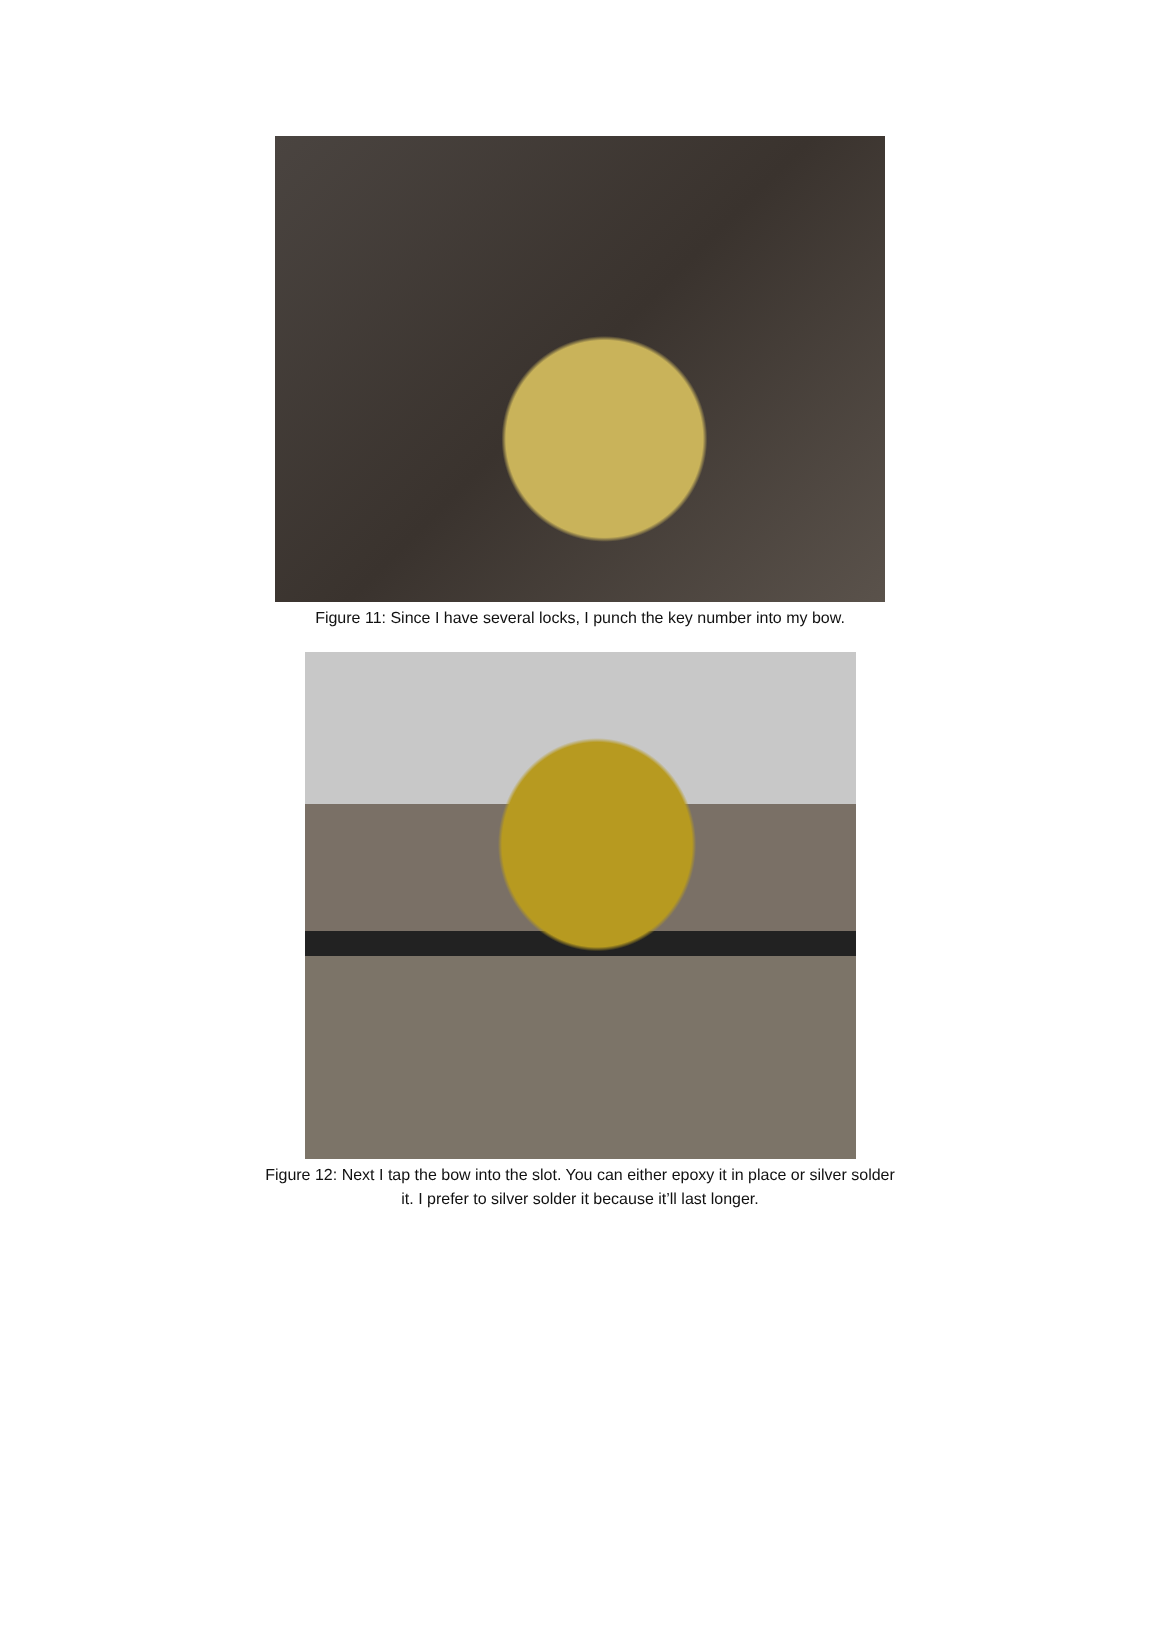Figure 11: Since I have several locks, I punch the key number into my bow.
Figure 12: Next I tap the bow into the slot. You can either epoxy it in place or silver solder
it. I prefer to silver solder it because it’ll last longer.